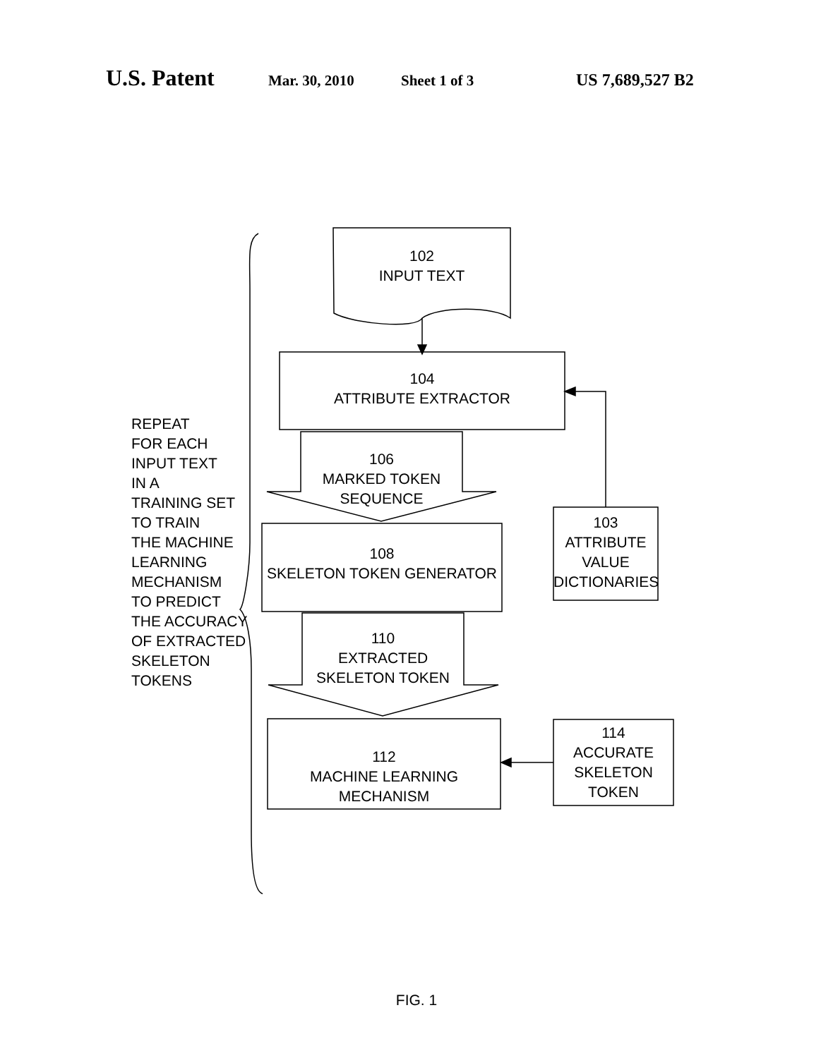U.S. Patent Mar. 30, 2010 Sheet 1 of 3 US 7,689,527 B2
102
INPUT TEXT
104
ATTRIBUTE EXTRACTOR
103
ATTRIBUTE
VALUE
DICTIONARIES
106
MARKED TOKEN
SEQUENCE
108
SKELETON TOKEN GENERATOR
110
EXTRACTED
SKELETON TOKEN
112
MACHINE LEARNING MECHANISM
114
ACCURATE
SKELETON
TOKEN
REPEAT
FOR EACH
INPUT TEXT
IN A
TRAINING SET
TO TRAIN
THE MACHINE
LEARNING
MECHANISM
TO PREDICT
THE ACCURACY
OF EXTRACTED
SKELETON
TOKENS
FIG. 1